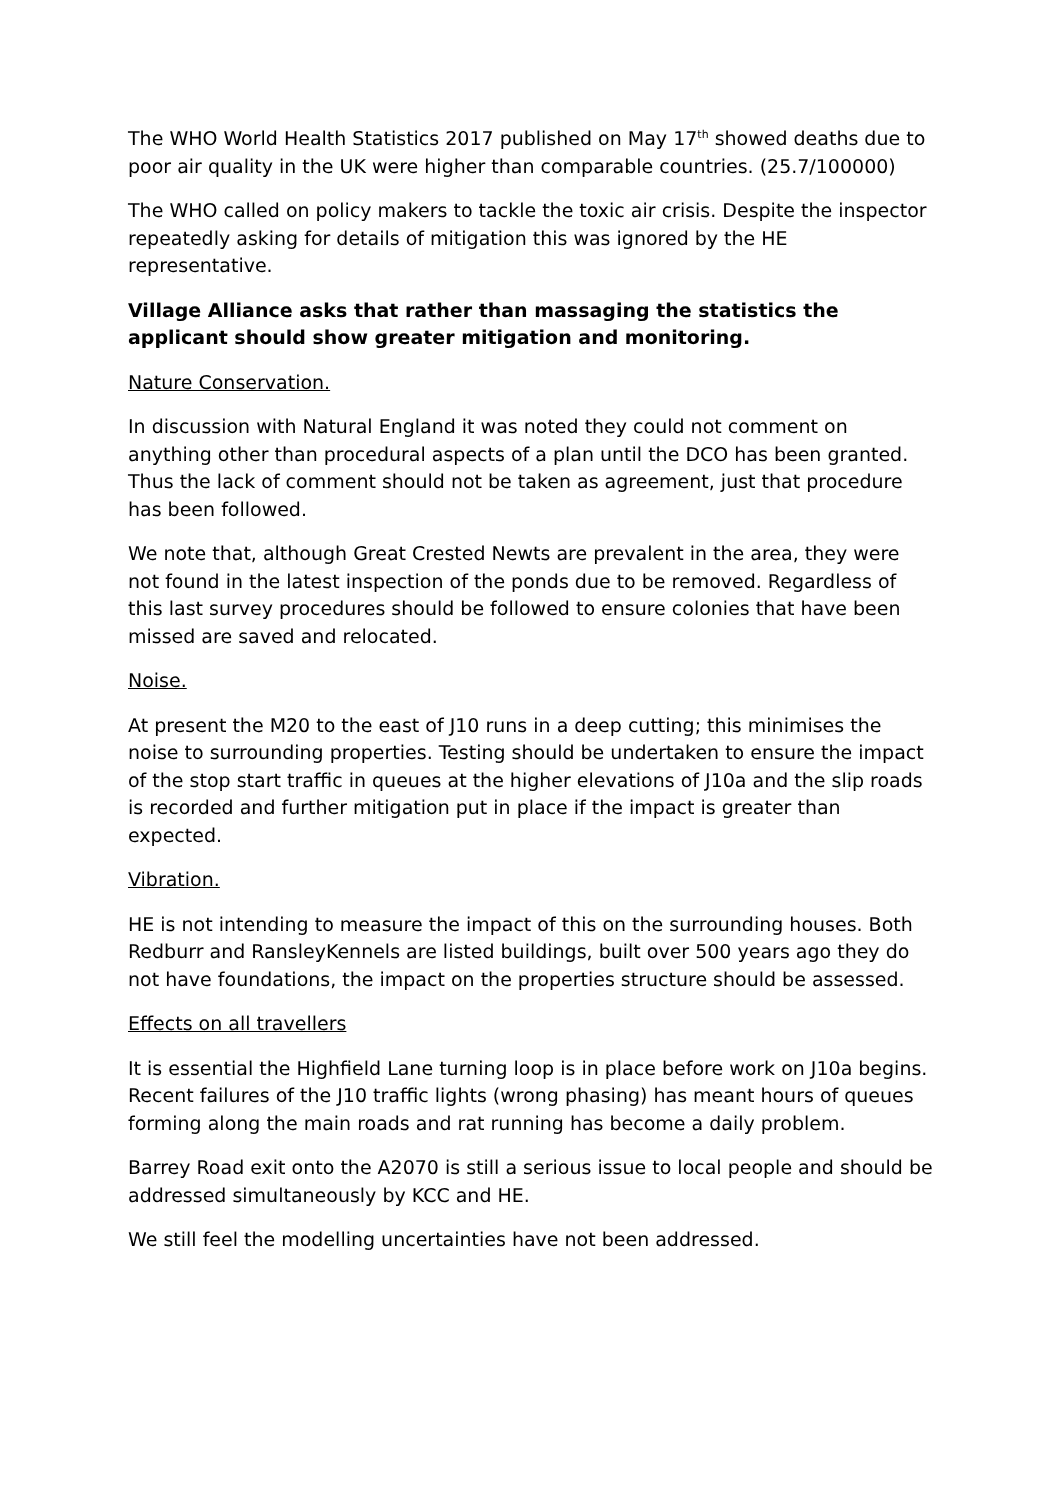The WHO World Health Statistics 2017 published on May 17<sup>th</sup> showed deaths due to poor air quality in the UK were higher than comparable countries. (25.7/100000)
The WHO called on policy makers to tackle the toxic air crisis. Despite the inspector repeatedly asking for details of mitigation this was ignored by the HE representative.
Village Alliance asks that rather than massaging the statistics the applicant should show greater mitigation and monitoring.
Nature Conservation.
In discussion with Natural England it was noted they could not comment on anything other than procedural aspects of a plan until the DCO has been granted. Thus the lack of comment should not be taken as agreement, just that procedure has been followed.
We note that, although Great Crested Newts are prevalent in the area, they were not found in the latest inspection of the ponds due to be removed. Regardless of this last survey procedures should be followed to ensure colonies that have been missed are saved and relocated.
Noise.
At present the M20 to the east of J10 runs in a deep cutting; this minimises the noise to surrounding properties. Testing should be undertaken to ensure the impact of the stop start traffic in queues at the higher elevations of J10a and the slip roads is recorded and further mitigation put in place if the impact is greater than expected.
Vibration.
HE is not intending to measure the impact of this on the surrounding houses. Both Redburr and RansleyKennels are listed buildings, built over 500 years ago they do not have foundations, the impact on the properties structure should be assessed.
Effects on all travellers
It is essential the Highfield Lane turning loop is in place before work on J10a begins. Recent failures of the J10 traffic lights (wrong phasing) has meant hours of queues forming along the main roads and rat running has become a daily problem.
Barrey Road exit onto the A2070 is still a serious issue to local people and should be addressed simultaneously by KCC and HE.
We still feel the modelling uncertainties have not been addressed.